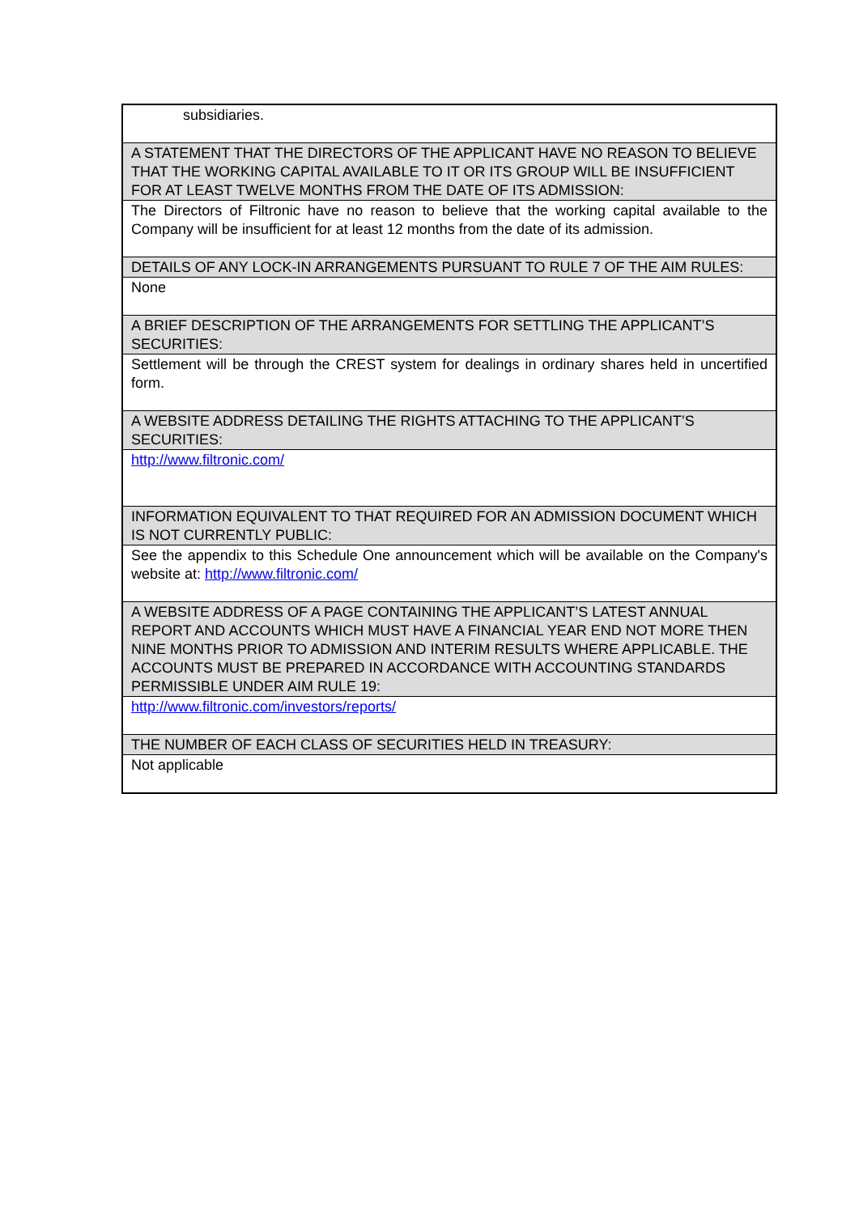| subsidiaries. |
| A STATEMENT THAT THE DIRECTORS OF THE APPLICANT HAVE NO REASON TO BELIEVE THAT THE WORKING CAPITAL AVAILABLE TO IT OR ITS GROUP WILL BE INSUFFICIENT FOR AT LEAST TWELVE MONTHS FROM THE DATE OF ITS ADMISSION: |
| The Directors of Filtronic have no reason to believe that the working capital available to the Company will be insufficient for at least 12 months from the date of its admission. |
| DETAILS OF ANY LOCK-IN ARRANGEMENTS PURSUANT TO RULE 7 OF THE AIM RULES: |
| None |
| A BRIEF DESCRIPTION OF THE ARRANGEMENTS FOR SETTLING THE APPLICANT’S SECURITIES: |
| Settlement will be through the CREST system for dealings in ordinary shares held in uncertified form. |
| A WEBSITE ADDRESS DETAILING THE RIGHTS ATTACHING TO THE APPLICANT’S SECURITIES: |
| http://www.filtronic.com/ |
| INFORMATION EQUIVALENT TO THAT REQUIRED FOR AN ADMISSION DOCUMENT WHICH IS NOT CURRENTLY PUBLIC: |
| See the appendix to this Schedule One announcement which will be available on the Company's website at: http://www.filtronic.com/ |
| A WEBSITE ADDRESS OF A PAGE CONTAINING THE APPLICANT’S LATEST ANNUAL REPORT AND ACCOUNTS WHICH MUST HAVE A FINANCIAL YEAR END NOT MORE THEN NINE MONTHS PRIOR TO ADMISSION AND INTERIM RESULTS WHERE APPLICABLE. THE ACCOUNTS MUST BE PREPARED IN ACCORDANCE WITH ACCOUNTING STANDARDS PERMISSIBLE UNDER AIM RULE 19: |
| http://www.filtronic.com/investors/reports/ |
| THE NUMBER OF EACH CLASS OF SECURITIES HELD IN TREASURY: |
| Not applicable |